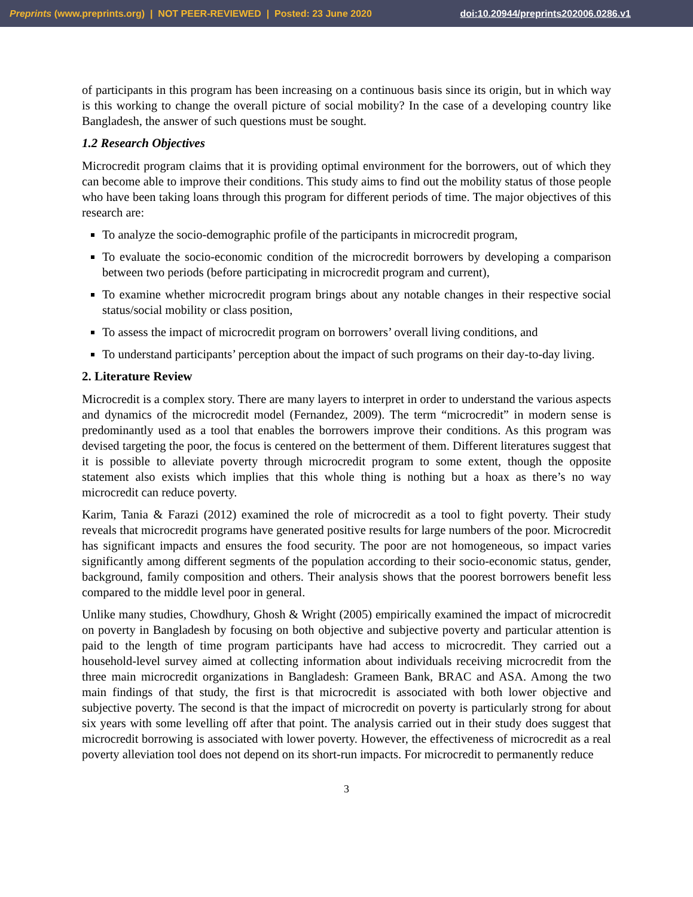Preprints (www.preprints.org) | NOT PEER-REVIEWED | Posted: 23 June 2020 doi:10.20944/preprints202006.0286.v1
of participants in this program has been increasing on a continuous basis since its origin, but in which way is this working to change the overall picture of social mobility? In the case of a developing country like Bangladesh, the answer of such questions must be sought.
1.2 Research Objectives
Microcredit program claims that it is providing optimal environment for the borrowers, out of which they can become able to improve their conditions. This study aims to find out the mobility status of those people who have been taking loans through this program for different periods of time. The major objectives of this research are:
To analyze the socio-demographic profile of the participants in microcredit program,
To evaluate the socio-economic condition of the microcredit borrowers by developing a comparison between two periods (before participating in microcredit program and current),
To examine whether microcredit program brings about any notable changes in their respective social status/social mobility or class position,
To assess the impact of microcredit program on borrowers’ overall living conditions, and
To understand participants’ perception about the impact of such programs on their day-to-day living.
2. Literature Review
Microcredit is a complex story. There are many layers to interpret in order to understand the various aspects and dynamics of the microcredit model (Fernandez, 2009). The term “microcredit” in modern sense is predominantly used as a tool that enables the borrowers improve their conditions. As this program was devised targeting the poor, the focus is centered on the betterment of them. Different literatures suggest that it is possible to alleviate poverty through microcredit program to some extent, though the opposite statement also exists which implies that this whole thing is nothing but a hoax as there’s no way microcredit can reduce poverty.
Karim, Tania & Farazi (2012) examined the role of microcredit as a tool to fight poverty. Their study reveals that microcredit programs have generated positive results for large numbers of the poor. Microcredit has significant impacts and ensures the food security. The poor are not homogeneous, so impact varies significantly among different segments of the population according to their socio-economic status, gender, background, family composition and others. Their analysis shows that the poorest borrowers benefit less compared to the middle level poor in general.
Unlike many studies, Chowdhury, Ghosh & Wright (2005) empirically examined the impact of microcredit on poverty in Bangladesh by focusing on both objective and subjective poverty and particular attention is paid to the length of time program participants have had access to microcredit. They carried out a household-level survey aimed at collecting information about individuals receiving microcredit from the three main microcredit organizations in Bangladesh: Grameen Bank, BRAC and ASA. Among the two main findings of that study, the first is that microcredit is associated with both lower objective and subjective poverty. The second is that the impact of microcredit on poverty is particularly strong for about six years with some levelling off after that point. The analysis carried out in their study does suggest that microcredit borrowing is associated with lower poverty. However, the effectiveness of microcredit as a real poverty alleviation tool does not depend on its short-run impacts. For microcredit to permanently reduce
3